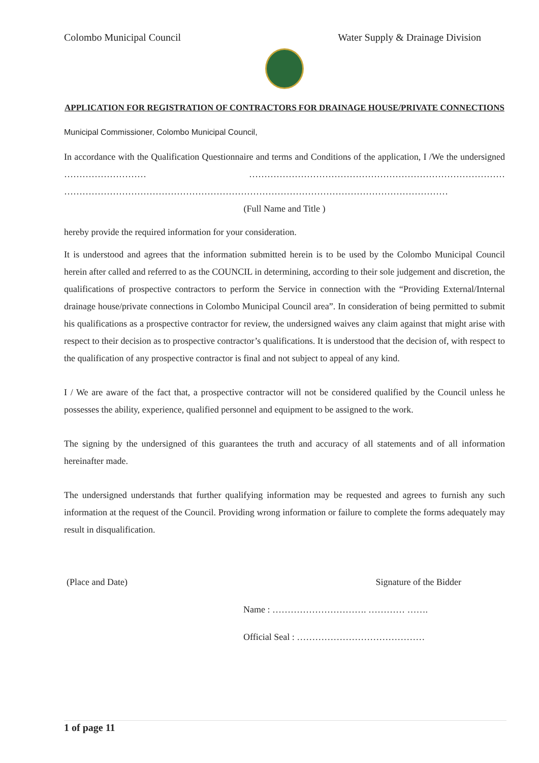Colombo Municipal Council Water Supply & Drainage Division
APPLICATION FOR REGISTRATION OF CONTRACTORS FOR DRAINAGE HOUSE/PRIVATE CONNECTIONS
Municipal Commissioner, Colombo Municipal Council,
In accordance with the Qualification Questionnaire and terms and Conditions of the application, I /We the undersigned ……………………… ………………………………………………………………………… ………………………………………………………………………………………………………………
(Full Name and Title )
hereby provide the required information for your consideration.
It is understood and agrees that the information submitted herein is to be used by the Colombo Municipal Council herein after called and referred to as the COUNCIL in determining, according to their sole judgement and discretion, the qualifications of prospective contractors to perform the Service in connection with the “Providing External/Internal drainage house/private connections in Colombo Municipal Council area”. In consideration of being permitted to submit his qualifications as a prospective contractor for review, the undersigned waives any claim against that might arise with respect to their decision as to prospective contractor’s qualifications. It is understood that the decision of, with respect to the qualification of any prospective contractor is final and not subject to appeal of any kind.
I / We are aware of the fact that, a prospective contractor will not be considered qualified by the Council unless he possesses the ability, experience, qualified personnel and equipment to be assigned to the work.
The signing by the undersigned of this guarantees the truth and accuracy of all statements and of all information hereinafter made.
The undersigned understands that further qualifying information may be requested and agrees to furnish any such information at the request of the Council. Providing wrong information or failure to complete the forms adequately may result in disqualification.
(Place and Date) Signature of the Bidder
Name : …………………………. ………… …….
Official Seal : ……………………………………
1 of page 11